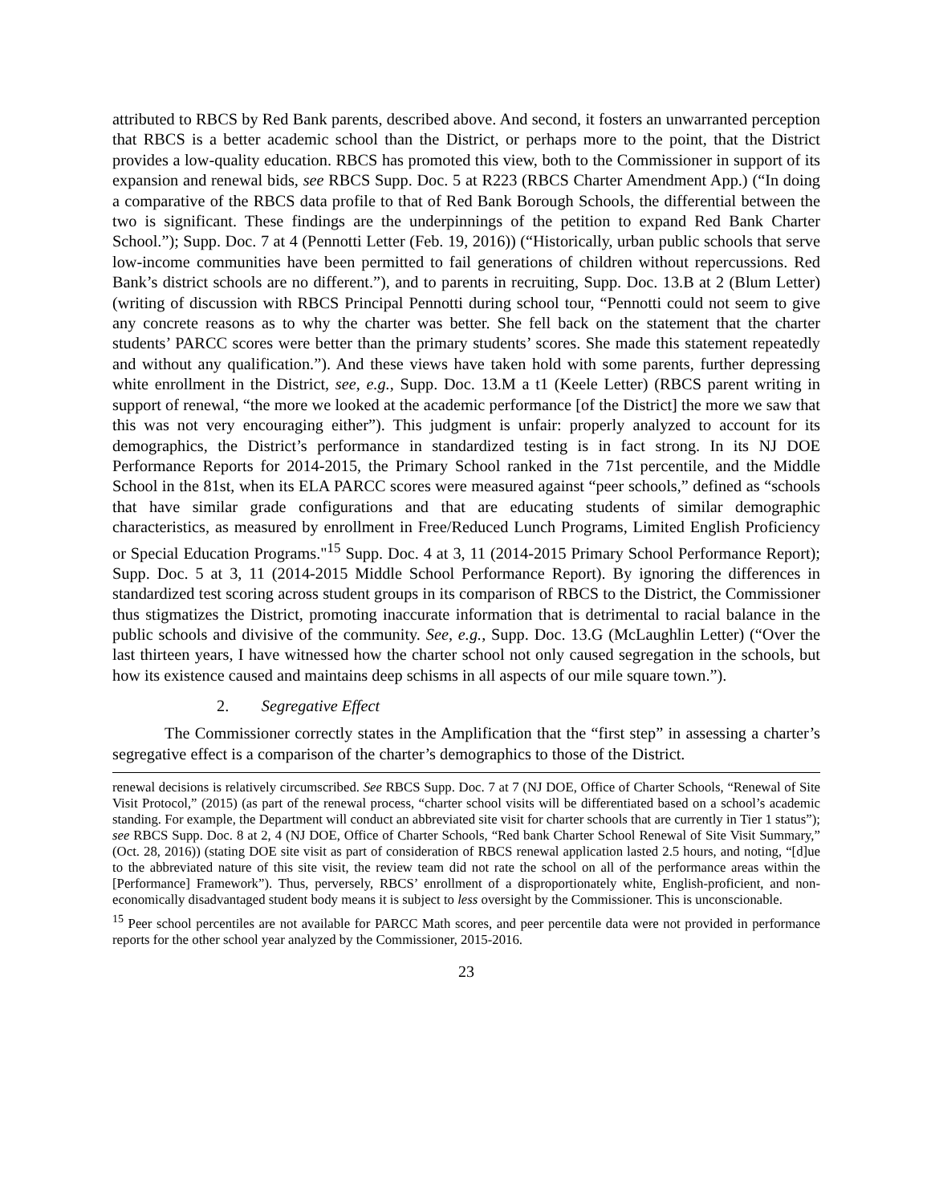attributed to RBCS by Red Bank parents, described above. And second, it fosters an unwarranted perception that RBCS is a better academic school than the District, or perhaps more to the point, that the District provides a low-quality education. RBCS has promoted this view, both to the Commissioner in support of its expansion and renewal bids, see RBCS Supp. Doc. 5 at R223 (RBCS Charter Amendment App.) (“In doing a comparative of the RBCS data profile to that of Red Bank Borough Schools, the differential between the two is significant. These findings are the underpinnings of the petition to expand Red Bank Charter School.”); Supp. Doc. 7 at 4 (Pennotti Letter (Feb. 19, 2016)) (“Historically, urban public schools that serve low-income communities have been permitted to fail generations of children without repercussions. Red Bank’s district schools are no different.”), and to parents in recruiting, Supp. Doc. 13.B at 2 (Blum Letter) (writing of discussion with RBCS Principal Pennotti during school tour, “Pennotti could not seem to give any concrete reasons as to why the charter was better. She fell back on the statement that the charter students’ PARCC scores were better than the primary students’ scores. She made this statement repeatedly and without any qualification.”). And these views have taken hold with some parents, further depressing white enrollment in the District, see, e.g., Supp. Doc. 13.M a t1 (Keele Letter) (RBCS parent writing in support of renewal, “the more we looked at the academic performance [of the District] the more we saw that this was not very encouraging either”). This judgment is unfair: properly analyzed to account for its demographics, the District’s performance in standardized testing is in fact strong. In its NJ DOE Performance Reports for 2014-2015, the Primary School ranked in the 71st percentile, and the Middle School in the 81st, when its ELA PARCC scores were measured against “peer schools,” defined as “schools that have similar grade configurations and that are educating students of similar demographic characteristics, as measured by enrollment in Free/Reduced Lunch Programs, Limited English Proficiency or Special Education Programs."<sup>15</sup> Supp. Doc. 4 at 3, 11 (2014-2015 Primary School Performance Report); Supp. Doc. 5 at 3, 11 (2014-2015 Middle School Performance Report). By ignoring the differences in standardized test scoring across student groups in its comparison of RBCS to the District, the Commissioner thus stigmatizes the District, promoting inaccurate information that is detrimental to racial balance in the public schools and divisive of the community. See, e.g., Supp. Doc. 13.G (McLaughlin Letter) (“Over the last thirteen years, I have witnessed how the charter school not only caused segregation in the schools, but how its existence caused and maintains deep schisms in all aspects of our mile square town.”).
2. Segregative Effect
The Commissioner correctly states in the Amplification that the “first step” in assessing a charter’s segregative effect is a comparison of the charter’s demographics to those of the District.
renewal decisions is relatively circumscribed. See RBCS Supp. Doc. 7 at 7 (NJ DOE, Office of Charter Schools, “Renewal of Site Visit Protocol,” (2015) (as part of the renewal process, “charter school visits will be differentiated based on a school’s academic standing. For example, the Department will conduct an abbreviated site visit for charter schools that are currently in Tier 1 status”); see RBCS Supp. Doc. 8 at 2, 4 (NJ DOE, Office of Charter Schools, “Red bank Charter School Renewal of Site Visit Summary,” (Oct. 28, 2016)) (stating DOE site visit as part of consideration of RBCS renewal application lasted 2.5 hours, and noting, “[d]ue to the abbreviated nature of this site visit, the review team did not rate the school on all of the performance areas within the [Performance] Framework”). Thus, perversely, RBCS’ enrollment of a disproportionately white, English-proficient, and non-economically disadvantaged student body means it is subject to less oversight by the Commissioner. This is unconscionable.
<sup>15</sup> Peer school percentiles are not available for PARCC Math scores, and peer percentile data were not provided in performance reports for the other school year analyzed by the Commissioner, 2015-2016.
23